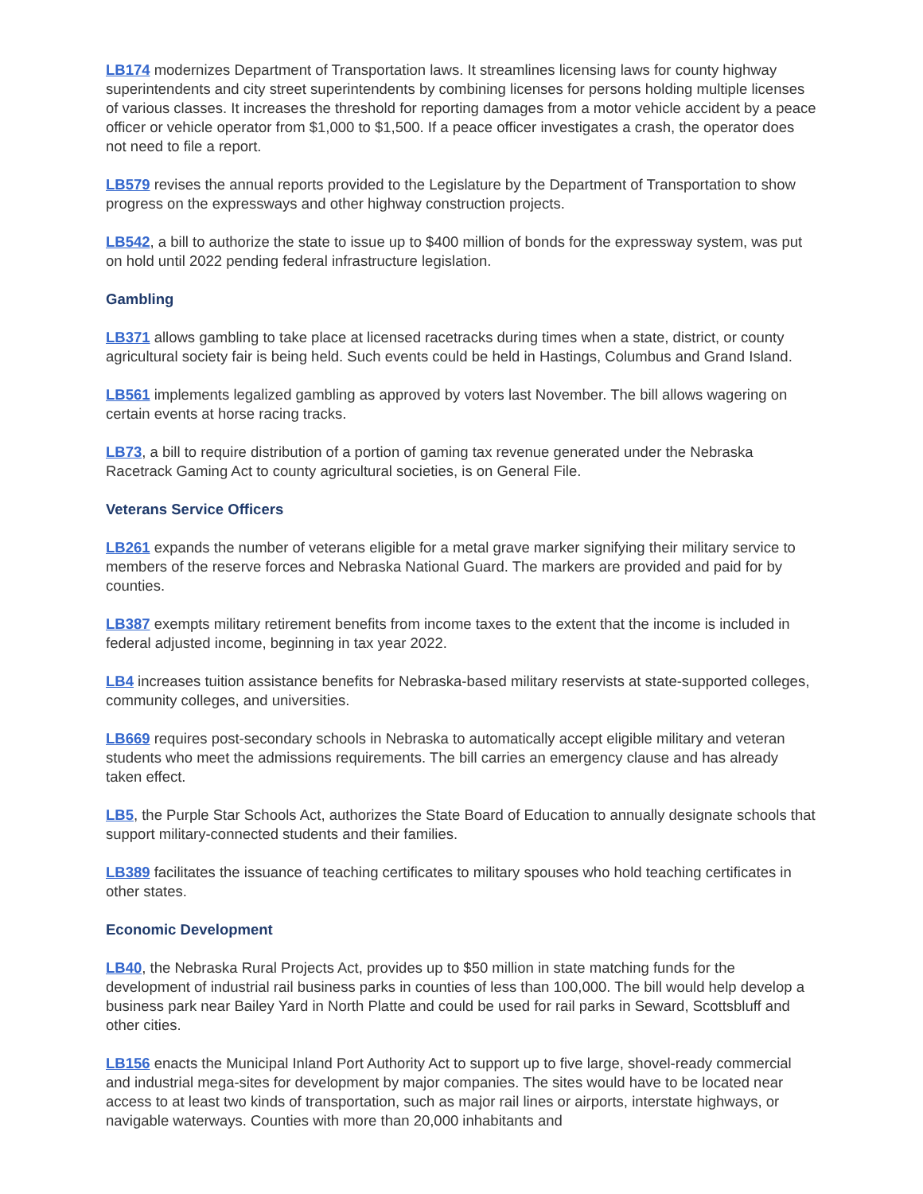LB174 modernizes Department of Transportation laws. It streamlines licensing laws for county highway superintendents and city street superintendents by combining licenses for persons holding multiple licenses of various classes. It increases the threshold for reporting damages from a motor vehicle accident by a peace officer or vehicle operator from $1,000 to $1,500. If a peace officer investigates a crash, the operator does not need to file a report.
LB579 revises the annual reports provided to the Legislature by the Department of Transportation to show progress on the expressways and other highway construction projects.
LB542, a bill to authorize the state to issue up to $400 million of bonds for the expressway system, was put on hold until 2022 pending federal infrastructure legislation.
Gambling
LB371 allows gambling to take place at licensed racetracks during times when a state, district, or county agricultural society fair is being held. Such events could be held in Hastings, Columbus and Grand Island.
LB561 implements legalized gambling as approved by voters last November. The bill allows wagering on certain events at horse racing tracks.
LB73, a bill to require distribution of a portion of gaming tax revenue generated under the Nebraska Racetrack Gaming Act to county agricultural societies, is on General File.
Veterans Service Officers
LB261 expands the number of veterans eligible for a metal grave marker signifying their military service to members of the reserve forces and Nebraska National Guard. The markers are provided and paid for by counties.
LB387 exempts military retirement benefits from income taxes to the extent that the income is included in federal adjusted income, beginning in tax year 2022.
LB4 increases tuition assistance benefits for Nebraska-based military reservists at state-supported colleges, community colleges, and universities.
LB669 requires post-secondary schools in Nebraska to automatically accept eligible military and veteran students who meet the admissions requirements. The bill carries an emergency clause and has already taken effect.
LB5, the Purple Star Schools Act, authorizes the State Board of Education to annually designate schools that support military-connected students and their families.
LB389 facilitates the issuance of teaching certificates to military spouses who hold teaching certificates in other states.
Economic Development
LB40, the Nebraska Rural Projects Act, provides up to $50 million in state matching funds for the development of industrial rail business parks in counties of less than 100,000. The bill would help develop a business park near Bailey Yard in North Platte and could be used for rail parks in Seward, Scottsbluff and other cities.
LB156 enacts the Municipal Inland Port Authority Act to support up to five large, shovel-ready commercial and industrial mega-sites for development by major companies. The sites would have to be located near access to at least two kinds of transportation, such as major rail lines or airports, interstate highways, or navigable waterways. Counties with more than 20,000 inhabitants and